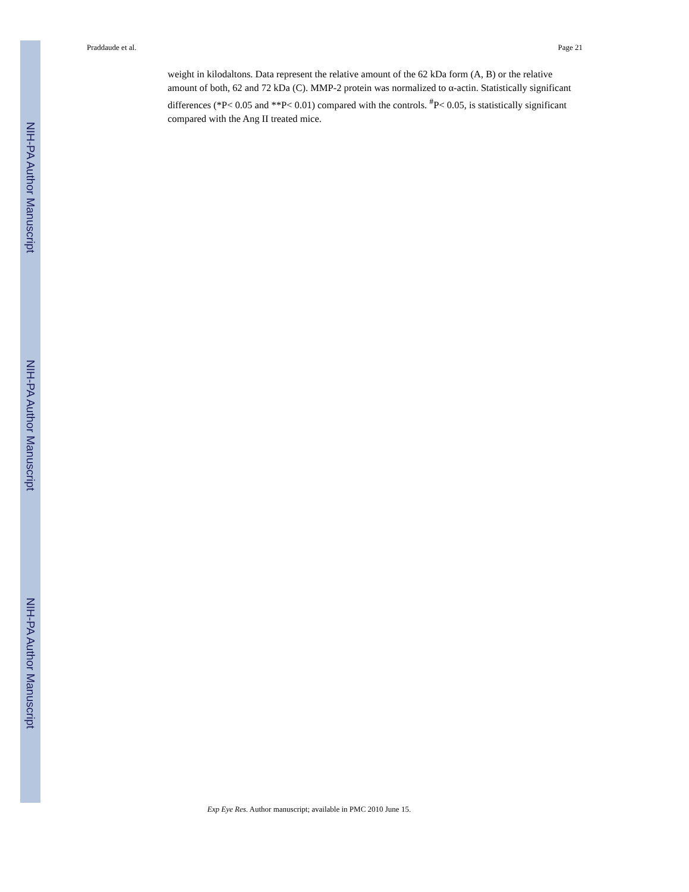Praddaude et al. Page 21
NIH-PA Author Manuscript
NIH-PA Author Manuscript
NIH-PA Author Manuscript
weight in kilodaltons. Data represent the relative amount of the 62 kDa form (A, B) or the relative amount of both, 62 and 72 kDa (C). MMP-2 protein was normalized to α-actin. Statistically significant differences (*P< 0.05 and **P< 0.01) compared with the controls. <sup>#</sup>P< 0.05, is statistically significant compared with the Ang II treated mice.
Exp Eye Res. Author manuscript; available in PMC 2010 June 15.